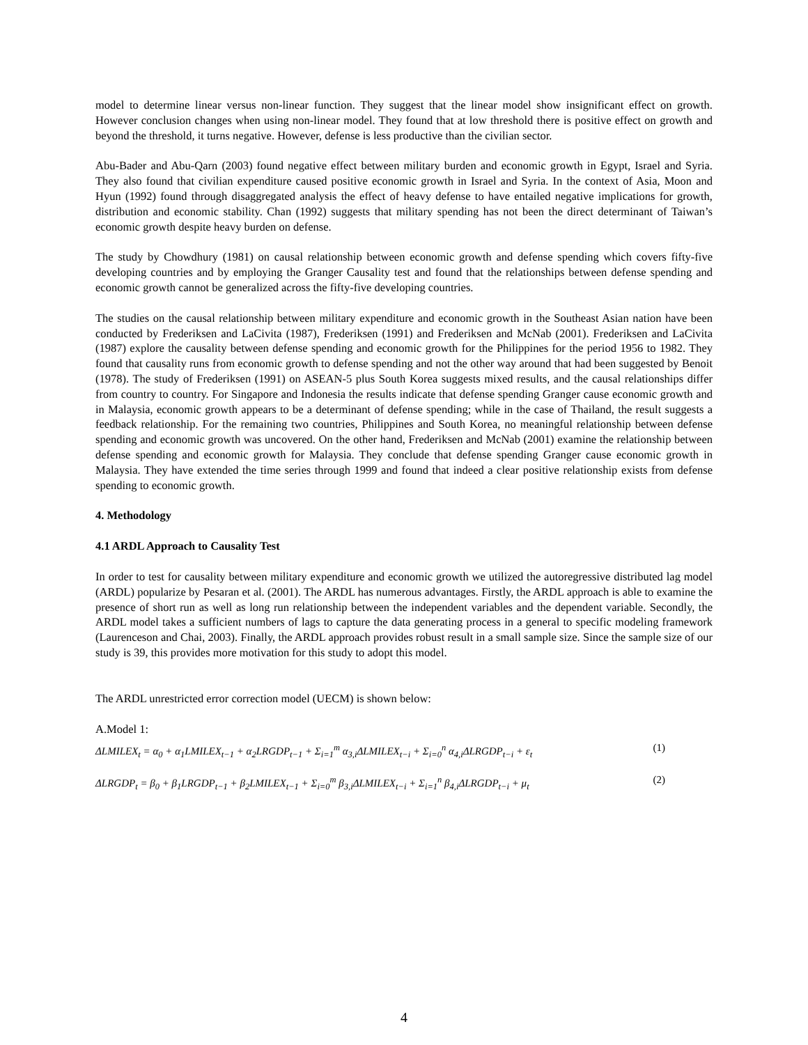model to determine linear versus non-linear function. They suggest that the linear model show insignificant effect on growth. However conclusion changes when using non-linear model. They found that at low threshold there is positive effect on growth and beyond the threshold, it turns negative. However, defense is less productive than the civilian sector.
Abu-Bader and Abu-Qarn (2003) found negative effect between military burden and economic growth in Egypt, Israel and Syria. They also found that civilian expenditure caused positive economic growth in Israel and Syria. In the context of Asia, Moon and Hyun (1992) found through disaggregated analysis the effect of heavy defense to have entailed negative implications for growth, distribution and economic stability. Chan (1992) suggests that military spending has not been the direct determinant of Taiwan’s economic growth despite heavy burden on defense.
The study by Chowdhury (1981) on causal relationship between economic growth and defense spending which covers fifty-five developing countries and by employing the Granger Causality test and found that the relationships between defense spending and economic growth cannot be generalized across the fifty-five developing countries.
The studies on the causal relationship between military expenditure and economic growth in the Southeast Asian nation have been conducted by Frederiksen and LaCivita (1987), Frederiksen (1991) and Frederiksen and McNab (2001). Frederiksen and LaCivita (1987) explore the causality between defense spending and economic growth for the Philippines for the period 1956 to 1982. They found that causality runs from economic growth to defense spending and not the other way around that had been suggested by Benoit (1978). The study of Frederiksen (1991) on ASEAN-5 plus South Korea suggests mixed results, and the causal relationships differ from country to country. For Singapore and Indonesia the results indicate that defense spending Granger cause economic growth and in Malaysia, economic growth appears to be a determinant of defense spending; while in the case of Thailand, the result suggests a feedback relationship. For the remaining two countries, Philippines and South Korea, no meaningful relationship between defense spending and economic growth was uncovered. On the other hand, Frederiksen and McNab (2001) examine the relationship between defense spending and economic growth for Malaysia. They conclude that defense spending Granger cause economic growth in Malaysia. They have extended the time series through 1999 and found that indeed a clear positive relationship exists from defense spending to economic growth.
4. Methodology
4.1 ARDL Approach to Causality Test
In order to test for causality between military expenditure and economic growth we utilized the autoregressive distributed lag model (ARDL) popularize by Pesaran et al. (2001). The ARDL has numerous advantages. Firstly, the ARDL approach is able to examine the presence of short run as well as long run relationship between the independent variables and the dependent variable. Secondly, the ARDL model takes a sufficient numbers of lags to capture the data generating process in a general to specific modeling framework (Laurenceson and Chai, 2003). Finally, the ARDL approach provides robust result in a small sample size. Since the sample size of our study is 39, this provides more motivation for this study to adopt this model.
The ARDL unrestricted error correction model (UECM) is shown below:
A.Model 1:
ΔLMILEX<sub>t</sub> = α<sub>0</sub> + α<sub>1</sub>LMILEX<sub>t−1</sub> + α<sub>2</sub>LRGDP<sub>t−1</sub> + Σ<sub>i=1</sub><sup>m</sup> α<sub>3,i</sub>ΔLMILEX<sub>t−i</sub> + Σ<sub>i=0</sub><sup>n</sup> α<sub>4,i</sub>ΔLRGDP<sub>t−i</sub> + ε<sub>t</sub> (1)
ΔLRGDP<sub>t</sub> = β<sub>0</sub> + β<sub>1</sub>LRGDP<sub>t−1</sub> + β<sub>2</sub>LMILEX<sub>t−1</sub> + Σ<sub>i=0</sub><sup>m</sup> β<sub>3,i</sub>ΔLMILEX<sub>t−i</sub> + Σ<sub>i=1</sub><sup>n</sup> β<sub>4,i</sub>ΔLRGDP<sub>t−i</sub> + μ<sub>t</sub> (2)
4